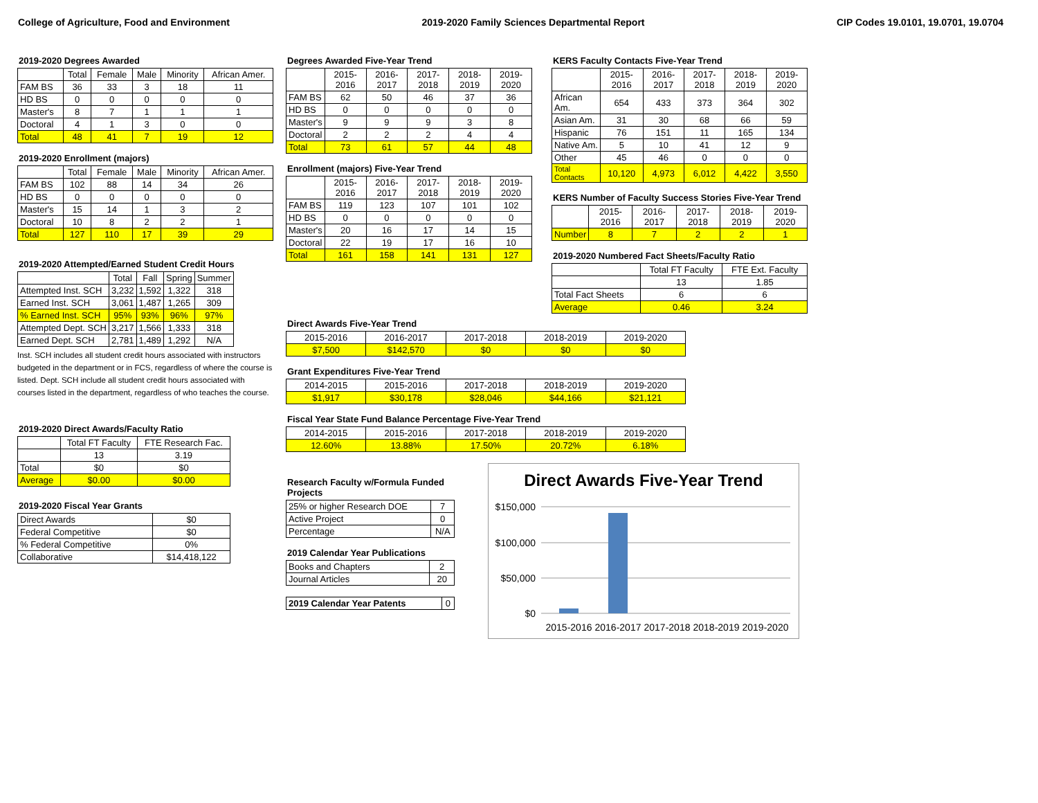College of Agriculture, Food and Environment 2019-2020 Family Sciences Departmental Report CIP Codes 19.0101, 19.0701, 19.0704
2019-2020 Degrees Awarded
| | Total | Female | Male | Minority | African Amer. |
| --- | --- | --- | --- | --- | --- |
| FAM BS | 36 | 33 | 3 | 18 | 11 |
| HD BS | 0 | 0 | 0 | 0 | 0 |
| Master's | 8 | 7 | 1 | 1 | 1 |
| Doctoral | 4 | 1 | 3 | 0 | 0 |
| Total | 48 | 41 | 7 | 19 | 12 |
2019-2020 Enrollment (majors)
| | Total | Female | Male | Minority | African Amer. |
| --- | --- | --- | --- | --- | --- |
| FAM BS | 102 | 88 | 14 | 34 | 26 |
| HD BS | 0 | 0 | 0 | 0 | 0 |
| Master's | 15 | 14 | 1 | 3 | 2 |
| Doctoral | 10 | 8 | 2 | 2 | 1 |
| Total | 127 | 110 | 17 | 39 | 29 |
2019-2020 Attempted/Earned Student Credit Hours
| | Total | Fall | Spring | Summer |
| --- | --- | --- | --- | --- |
| Attempted Inst. SCH | 3,232 | 1,592 | 1,322 | 318 |
| Earned Inst. SCH | 3,061 | 1,487 | 1,265 | 309 |
| % Earned Inst. SCH | 95% | 93% | 96% | 97% |
| Attempted Dept. SCH | 3,217 | 1,566 | 1,333 | 318 |
| Earned Dept. SCH | 2,781 | 1,489 | 1,292 | N/A |
Inst. SCH includes all student credit hours associated with instructors budgeted in the department or in FCS, regardless of where the course is listed. Dept. SCH include all student credit hours associated with courses listed in the department, regardless of who teaches the course.
2019-2020 Direct Awards/Faculty Ratio
| | Total FT Faculty | FTE Research Fac. |
| --- | --- | --- |
| | 13 | 3.19 |
| Total | $0 | $0 |
| Average | $0.00 | $0.00 |
2019-2020 Fiscal Year Grants
| Direct Awards | $0 |
| Federal Competitive | $0 |
| % Federal Competitive | 0% |
| Collaborative | $14,418,122 |
Degrees Awarded Five-Year Trend
| | 2015-2016 | 2016-2017 | 2017-2018 | 2018-2019 | 2019-2020 |
| --- | --- | --- | --- | --- | --- |
| FAM BS | 62 | 50 | 46 | 37 | 36 |
| HD BS | 0 | 0 | 0 | 0 | 0 |
| Master's | 9 | 9 | 9 | 3 | 8 |
| Doctoral | 2 | 2 | 2 | 4 | 4 |
| Total | 73 | 61 | 57 | 44 | 48 |
Enrollment (majors) Five-Year Trend
| | 2015-2016 | 2016-2017 | 2017-2018 | 2018-2019 | 2019-2020 |
| --- | --- | --- | --- | --- | --- |
| FAM BS | 119 | 123 | 107 | 101 | 102 |
| HD BS | 0 | 0 | 0 | 0 | 0 |
| Master's | 20 | 16 | 17 | 14 | 15 |
| Doctoral | 22 | 19 | 17 | 16 | 10 |
| Total | 161 | 158 | 141 | 131 | 127 |
Direct Awards Five-Year Trend
| 2015-2016 | 2016-2017 | 2017-2018 | 2018-2019 | 2019-2020 |
| $7,500 | $142,570 | $0 | $0 | $0 |
Grant Expenditures Five-Year Trend
| 2014-2015 | 2015-2016 | 2017-2018 | 2018-2019 | 2019-2020 |
| $1,917 | $30,178 | $28,046 | $44,166 | $21,121 |
Fiscal Year State Fund Balance Percentage Five-Year Trend
| 2014-2015 | 2015-2016 | 2017-2018 | 2018-2019 | 2019-2020 |
| 12.60% | 13.88% | 17.50% | 20.72% | 6.18% |
Research Faculty w/Formula Funded Projects
| 25% or higher Research DOE | 7 |
| Active Project | 0 |
| Percentage | N/A |
2019 Calendar Year Publications
| Books and Chapters | 2 |
| Journal Articles | 20 |
| 2019 Calendar Year Patents | 0 |
Direct Awards Five-Year Trend
$150,000
$100,000
$50,000
$0
2015-2016
2016-2017
2017-2018
2018-2019
2019-2020
KERS Faculty Contacts Five-Year Trend
| | 2015-2016 | 2016-2017 | 2017-2018 | 2018-2019 | 2019-2020 |
| --- | --- | --- | --- | --- | --- |
| African Am. | 654 | 433 | 373 | 364 | 302 |
| Asian Am. | 31 | 30 | 68 | 66 | 59 |
| Hispanic | 76 | 151 | 11 | 165 | 134 |
| Native Am. | 5 | 10 | 41 | 12 | 9 |
| Other | 45 | 46 | 0 | 0 | 0 |
| Total Contacts | 10,120 | 4,973 | 6,012 | 4,422 | 3,550 |
KERS Number of Faculty Success Stories Five-Year Trend
| | 2015-2016 | 2016-2017 | 2017-2018 | 2018-2019 | 2019-2020 |
| --- | --- | --- | --- | --- | --- |
| Number | 8 | 7 | 2 | 2 | 1 |
2019-2020 Numbered Fact Sheets/Faculty Ratio
| | Total FT Faculty | FTE Ext. Faculty |
| --- | --- | --- |
| | 13 | 1.85 |
| Total Fact Sheets | 6 | 6 |
| Average | 0.46 | 3.24 |